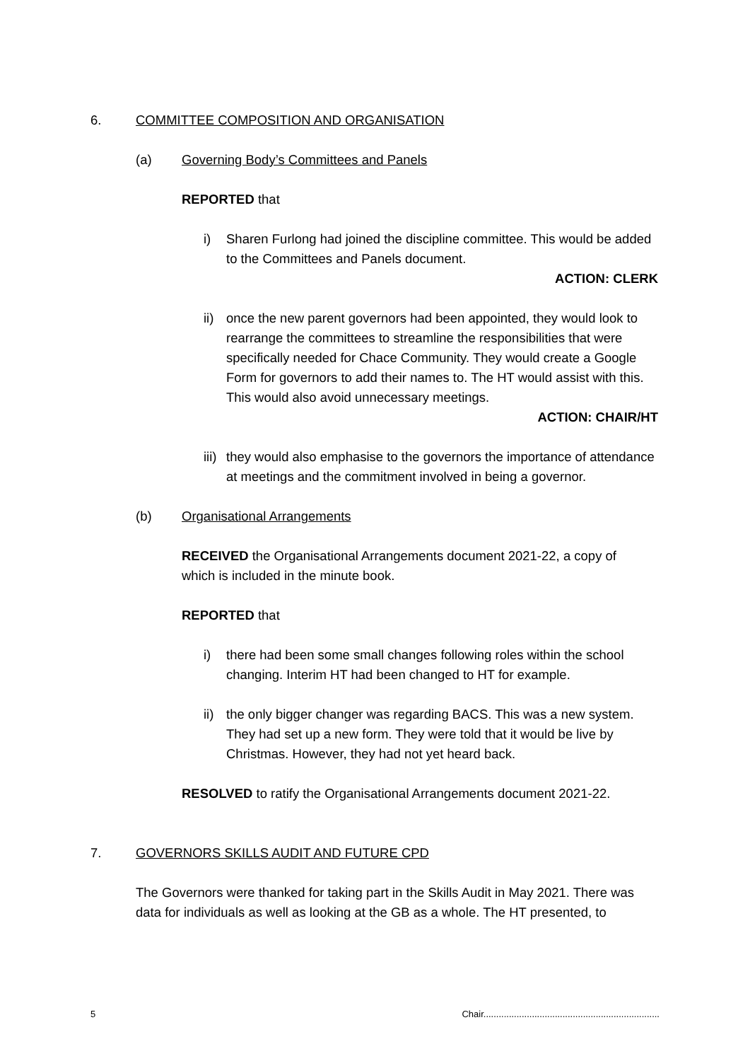6. COMMITTEE COMPOSITION AND ORGANISATION
(a) Governing Body’s Committees and Panels
REPORTED that
i) Sharen Furlong had joined the discipline committee. This would be added to the Committees and Panels document.
ACTION: CLERK
ii) once the new parent governors had been appointed, they would look to rearrange the committees to streamline the responsibilities that were specifically needed for Chace Community. They would create a Google Form for governors to add their names to. The HT would assist with this. This would also avoid unnecessary meetings.
ACTION: CHAIR/HT
iii) they would also emphasise to the governors the importance of attendance at meetings and the commitment involved in being a governor.
(b) Organisational Arrangements
RECEIVED the Organisational Arrangements document 2021-22, a copy of which is included in the minute book.
REPORTED that
i) there had been some small changes following roles within the school changing. Interim HT had been changed to HT for example.
ii) the only bigger changer was regarding BACS. This was a new system. They had set up a new form. They were told that it would be live by Christmas. However, they had not yet heard back.
RESOLVED to ratify the Organisational Arrangements document 2021-22.
7. GOVERNORS SKILLS AUDIT AND FUTURE CPD
The Governors were thanked for taking part in the Skills Audit in May 2021. There was data for individuals as well as looking at the GB as a whole. The HT presented, to
5 Chair.....................................................................